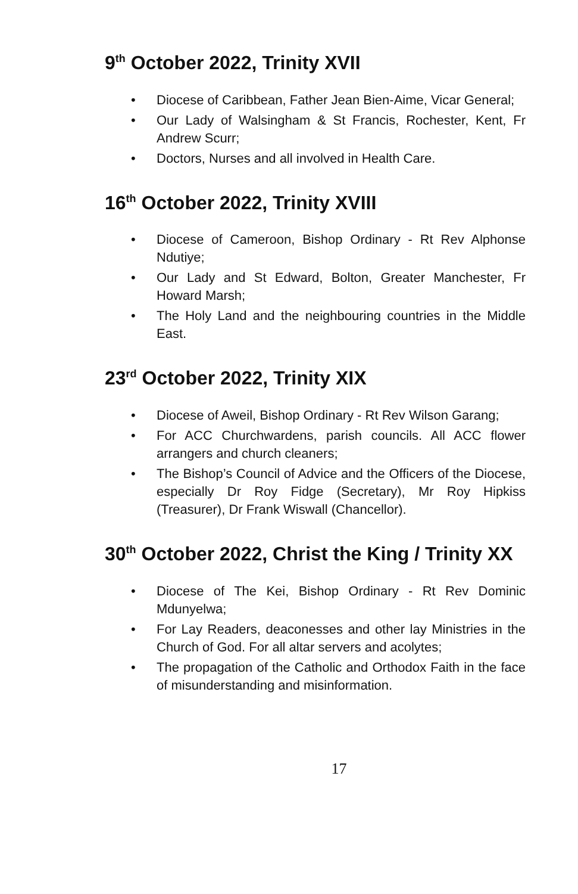9<sup>th</sup> October 2022, Trinity XVII
• Diocese of Caribbean, Father Jean Bien-Aime, Vicar General;
• Our Lady of Walsingham & St Francis, Rochester, Kent, Fr Andrew Scurr;
• Doctors, Nurses and all involved in Health Care.
16<sup>th</sup> October 2022, Trinity XVIII
• Diocese of Cameroon, Bishop Ordinary - Rt Rev Alphonse Ndutiye;
• Our Lady and St Edward, Bolton, Greater Manchester, Fr Howard Marsh;
• The Holy Land and the neighbouring countries in the Middle East.
23<sup>rd</sup> October 2022, Trinity XIX
• Diocese of Aweil, Bishop Ordinary - Rt Rev Wilson Garang;
• For ACC Churchwardens, parish councils. All ACC flower arrangers and church cleaners;
• The Bishop’s Council of Advice and the Officers of the Diocese, especially Dr Roy Fidge (Secretary), Mr Roy Hipkiss (Treasurer), Dr Frank Wiswall (Chancellor).
30<sup>th</sup> October 2022, Christ the King / Trinity XX
• Diocese of The Kei, Bishop Ordinary - Rt Rev Dominic Mdunyelwa;
• For Lay Readers, deaconesses and other lay Ministries in the Church of God. For all altar servers and acolytes;
• The propagation of the Catholic and Orthodox Faith in the face of misunderstanding and misinformation.
17